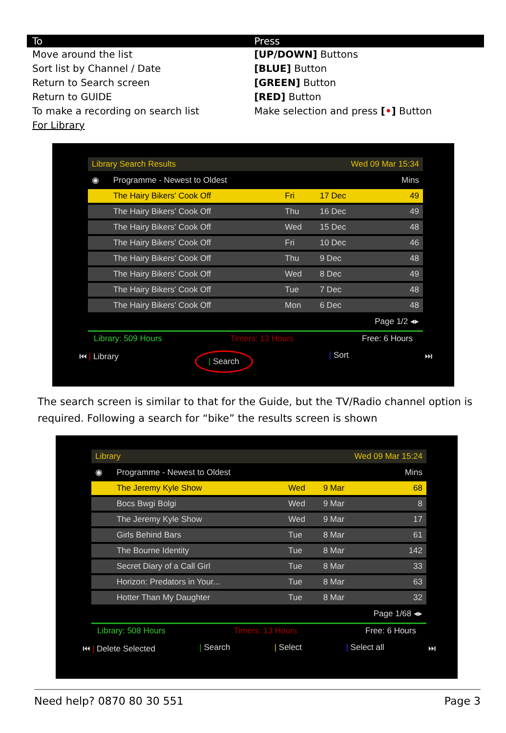| To | Press |
| --- | --- |
| Move around the list | [UP/DOWN] Buttons |
| Sort list by Channel / Date | [BLUE] Button |
| Return to Search screen | [GREEN] Button |
| Return to GUIDE | [RED] Button |
| To make a recording on search list | Make selection and press [ • ] Button |
| For Library | |
| Library Search Results | | | Wed 09 Mar 15:34 | |
| ◉ | Programme - Newest to Oldest | | | Mins |
| | The Hairy Bikers' Cook Off | Fri | 17 Dec | 49 |
| | The Hairy Bikers' Cook Off | Thu | 16 Dec | 49 |
| | The Hairy Bikers' Cook Off | Wed | 15 Dec | 48 |
| | The Hairy Bikers' Cook Off | Fri | 10 Dec | 46 |
| | The Hairy Bikers' Cook Off | Thu | 9 Dec | 48 |
| | The Hairy Bikers' Cook Off | Wed | 8 Dec | 49 |
| | The Hairy Bikers' Cook Off | Tue | 7 Dec | 48 |
| | The Hairy Bikers' Cook Off | Mon | 6 Dec | 48 |
| Page 1/2 ◂▸ | | | | |
Library: 509 Hours Timers: 13 Hours Free: 6 Hours
⏮ | Library | Search | Sort ⏭
The search screen is similar to that for the Guide, but the TV/Radio channel option is required. Following a search for “bike” the results screen is shown
| Library | | | Wed 09 Mar 15:24 | |
| ◉ | Programme - Newest to Oldest | | | Mins |
| | The Jeremy Kyle Show | Wed | 9 Mar | 68 |
| | Bocs Bwgi Bolgi | Wed | 9 Mar | 8 |
| | The Jeremy Kyle Show | Wed | 9 Mar | 17 |
| | Girls Behind Bars | Tue | 8 Mar | 61 |
| | The Bourne Identity | Tue | 8 Mar | 142 |
| | Secret Diary of a Call Girl | Tue | 8 Mar | 33 |
| | Horizon: Predators in Your... | Tue | 8 Mar | 63 |
| | Hotter Than My Daughter | Tue | 8 Mar | 32 |
| Page 1/68 ◂▸ | | | | |
Library: 508 Hours Timers: 13 Hours Free: 6 Hours
⏮ | Delete Selected | Search | Select | Select all ⏭
Need help? 0870 80 30 551 Page 3